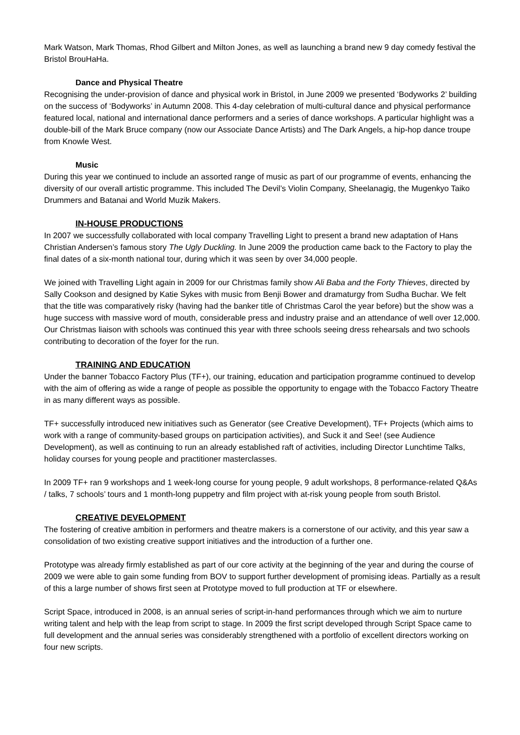Mark Watson, Mark Thomas, Rhod Gilbert and Milton Jones, as well as launching a brand new 9 day comedy festival the Bristol BrouHaHa.
Dance and Physical Theatre
Recognising the under-provision of dance and physical work in Bristol, in June 2009 we presented ‘Bodyworks 2’ building on the success of ‘Bodyworks’ in Autumn 2008. This 4-day celebration of multi-cultural dance and physical performance featured local, national and international dance performers and a series of dance workshops. A particular highlight was a double-bill of the Mark Bruce company (now our Associate Dance Artists) and The Dark Angels, a hip-hop dance troupe from Knowle West.
Music
During this year we continued to include an assorted range of music as part of our programme of events, enhancing the diversity of our overall artistic programme. This included The Devil’s Violin Company, Sheelanagig, the Mugenkyo Taiko Drummers and Batanai and World Muzik Makers.
IN-HOUSE PRODUCTIONS
In 2007 we successfully collaborated with local company Travelling Light to present a brand new adaptation of Hans Christian Andersen’s famous story The Ugly Duckling. In June 2009 the production came back to the Factory to play the final dates of a six-month national tour, during which it was seen by over 34,000 people.
We joined with Travelling Light again in 2009 for our Christmas family show Ali Baba and the Forty Thieves, directed by Sally Cookson and designed by Katie Sykes with music from Benji Bower and dramaturgy from Sudha Buchar. We felt that the title was comparatively risky (having had the banker title of Christmas Carol the year before) but the show was a huge success with massive word of mouth, considerable press and industry praise and an attendance of well over 12,000. Our Christmas liaison with schools was continued this year with three schools seeing dress rehearsals and two schools contributing to decoration of the foyer for the run.
TRAINING AND EDUCATION
Under the banner Tobacco Factory Plus (TF+), our training, education and participation programme continued to develop with the aim of offering as wide a range of people as possible the opportunity to engage with the Tobacco Factory Theatre in as many different ways as possible.
TF+ successfully introduced new initiatives such as Generator (see Creative Development), TF+ Projects (which aims to work with a range of community-based groups on participation activities), and Suck it and See! (see Audience Development), as well as continuing to run an already established raft of activities, including Director Lunchtime Talks, holiday courses for young people and practitioner masterclasses.
In 2009 TF+ ran 9 workshops and 1 week-long course for young people, 9 adult workshops, 8 performance-related Q&As / talks, 7 schools’ tours and 1 month-long puppetry and film project with at-risk young people from south Bristol.
CREATIVE DEVELOPMENT
The fostering of creative ambition in performers and theatre makers is a cornerstone of our activity, and this year saw a consolidation of two existing creative support initiatives and the introduction of a further one.
Prototype was already firmly established as part of our core activity at the beginning of the year and during the course of 2009 we were able to gain some funding from BOV to support further development of promising ideas. Partially as a result of this a large number of shows first seen at Prototype moved to full production at TF or elsewhere.
Script Space, introduced in 2008, is an annual series of script-in-hand performances through which we aim to nurture writing talent and help with the leap from script to stage. In 2009 the first script developed through Script Space came to full development and the annual series was considerably strengthened with a portfolio of excellent directors working on four new scripts.